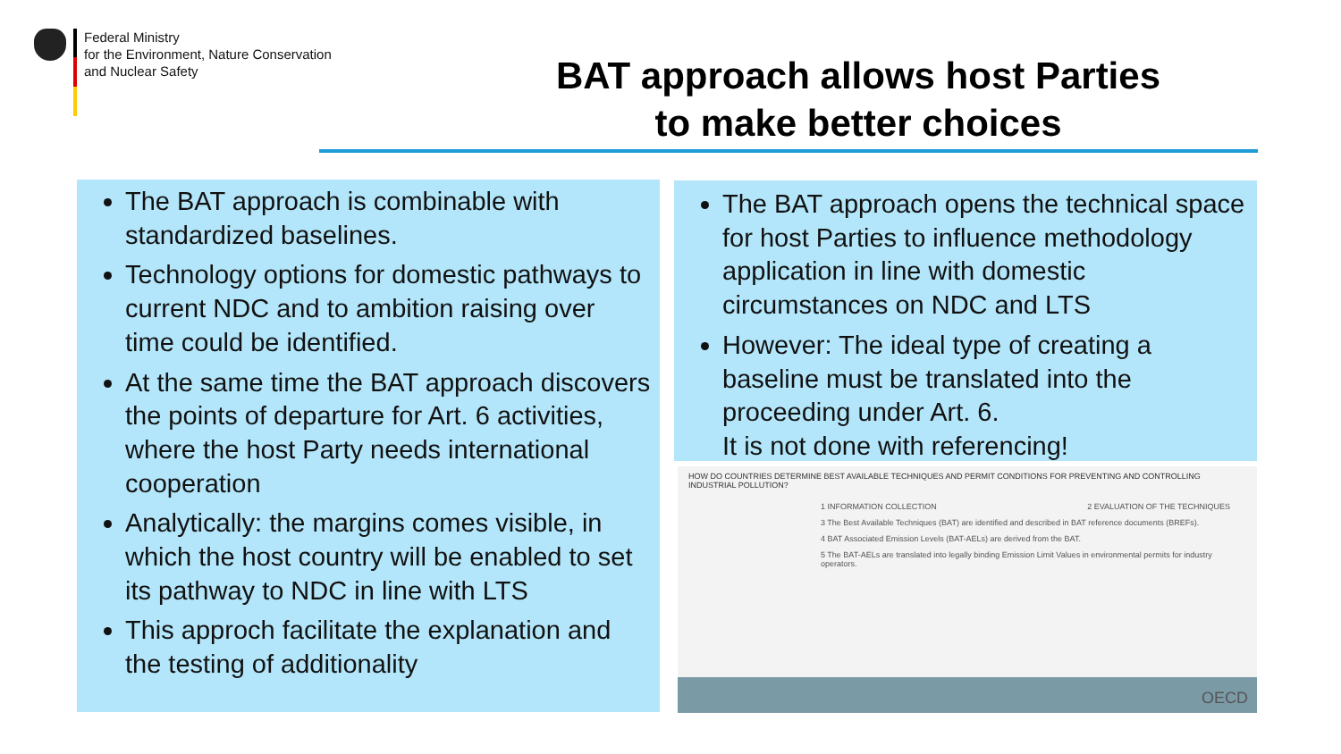Federal Ministry
for the Environment, Nature Conservation
and Nuclear Safety
BAT approach allows host Parties
to make better choices
The BAT approach is combinable with standardized baselines.
Technology options for domestic pathways to current NDC and to ambition raising over time could be identified.
At the same time the BAT approach discovers the points of departure for Art. 6 activities, where the host Party needs international cooperation
Analytically: the margins comes visible, in which the host country will be enabled to set its pathway to NDC in line with LTS
This approch facilitate the explanation and the testing of additionality
The BAT approach opens the technical space for host Parties to influence methodology application in line with domestic circumstances on NDC and LTS
However: The ideal type of creating a baseline must be translated into the proceeding under Art. 6.
It is not done with referencing!
HOW DO COUNTRIES DETERMINE BEST AVAILABLE TECHNIQUES AND PERMIT CONDITIONS FOR PREVENTING AND CONTROLLING INDUSTRIAL POLLUTION?
1 INFORMATION COLLECTION 2 EVALUATION OF THE TECHNIQUES
3 The Best Available Techniques (BAT) are identified and described in BAT reference documents (BREFs).
4 BAT Associated Emission Levels (BAT-AELs) are derived from the BAT.
5 The BAT-AELs are translated into legally binding Emission Limit Values in environmental permits for industry operators.
OECD